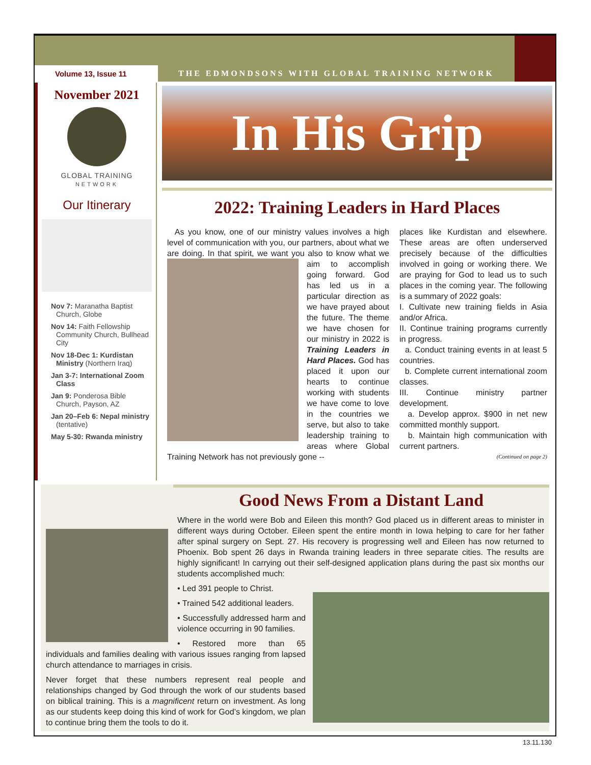Volume 13, Issue 11 THE EDMONDSONS WITH GLOBAL TRAINING NETWORK
November 2021
GLOBAL TRAINING
NETWORK
Our Itinerary
Nov 7: Maranatha Baptist Church, Globe
Nov 14: Faith Fellowship Community Church, Bullhead City
Nov 18-Dec 1: Kurdistan Ministry (Northern Iraq)
Jan 3-7: International Zoom Class
Jan 9: Ponderosa Bible Church, Payson, AZ
Jan 20–Feb 6: Nepal ministry (tentative)
May 5-30: Rwanda ministry
In His Grip
2022: Training Leaders in Hard Places
As you know, one of our ministry values involves a high level of communication with you, our partners, about what we are doing. In that spirit, we want you
also to know what we aim to accomplish going forward. God has led us in a particular direction as we have prayed about the future. The theme we have chosen for our ministry in 2022 is Training Leaders in Hard Places. God has placed it upon our hearts to continue working with students we have come to love in the countries we serve, but also to take leadership training to areas where Global Training Network has not previously gone --
places like Kurdistan and elsewhere. These areas are often underserved precisely because of the difficulties involved in going or working there. We are praying for God to lead us to such places in the coming year. The following is a summary of 2022 goals:
I. Cultivate new training fields in Asia and/or Africa.
II. Continue training programs currently in progress.
a. Conduct training events in at least 5 countries.
b. Complete current international zoom classes.
III. Continue ministry partner development.
a. Develop approx. $900 in net new committed monthly support.
b. Maintain high communication with current partners.
(Continued on page 2)
Good News From a Distant Land
Where in the world were Bob and Eileen this month? God placed us in different areas to minister in different ways during October. Eileen spent the entire month in Iowa helping to care for her father after spinal surgery on Sept. 27. His recovery is progressing well and Eileen has now returned to Phoenix. Bob spent 26 days in Rwanda training leaders in three separate cities. The results are highly significant! In carrying out their self-designed application plans during the past six months our students accomplished much:
• Led 391 people to Christ.
• Trained 542 additional leaders.
• Successfully addressed harm and violence occurring in 90 families.
• Restored more than 65 individuals and families dealing with various issues ranging from lapsed church attendance to marriages in crisis.
Never forget that these numbers represent real people and relationships changed by God through the work of our students based on biblical training. This is a magnificent return on investment. As long as our students keep doing this kind of work for God’s kingdom, we plan to continue bring them the tools to do it.
13.11.130